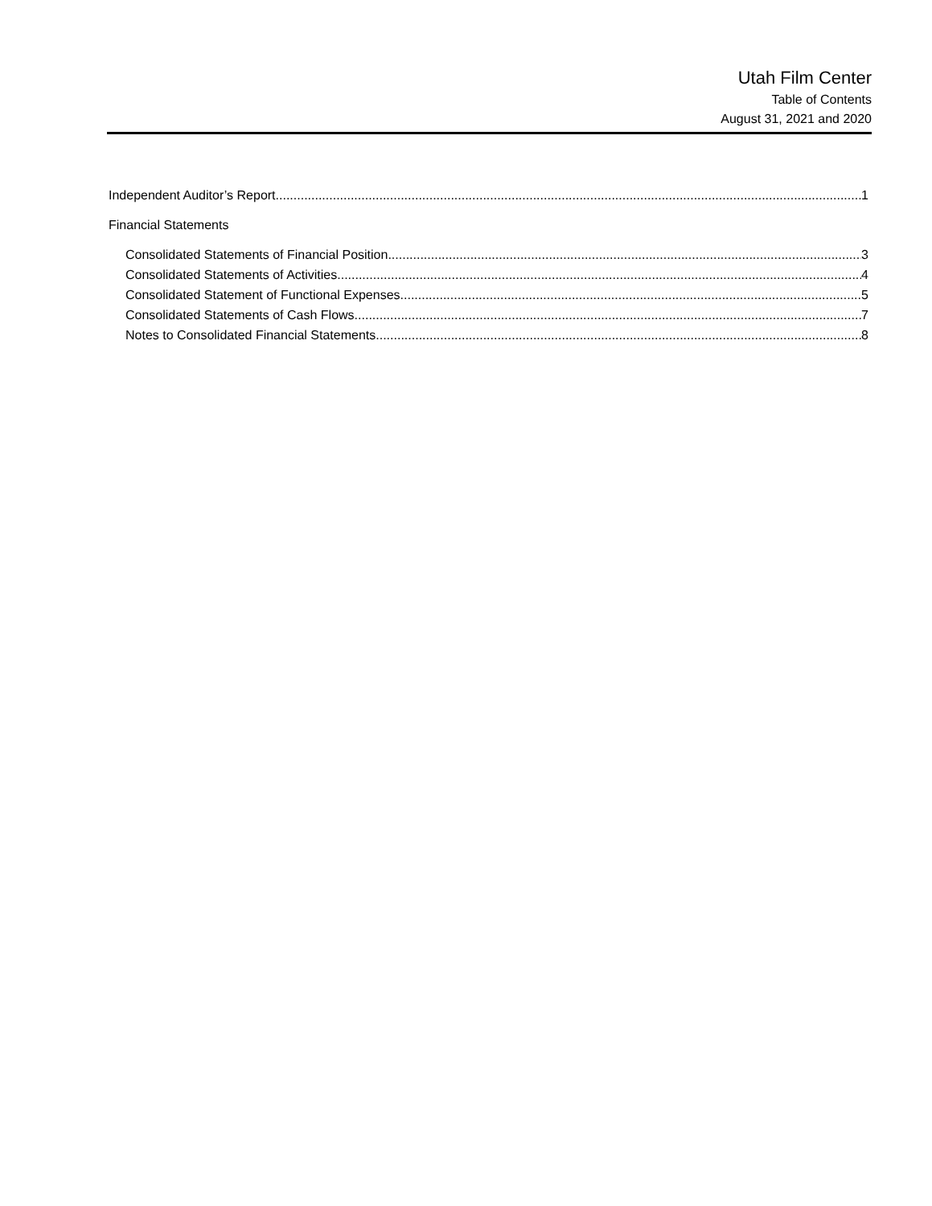Utah Film Center
Table of Contents
August 31, 2021 and 2020
Independent Auditor’s Report 1
Financial Statements
Consolidated Statements of Financial Position 3
Consolidated Statements of Activities 4
Consolidated Statement of Functional Expenses 5
Consolidated Statements of Cash Flows 7
Notes to Consolidated Financial Statements 8